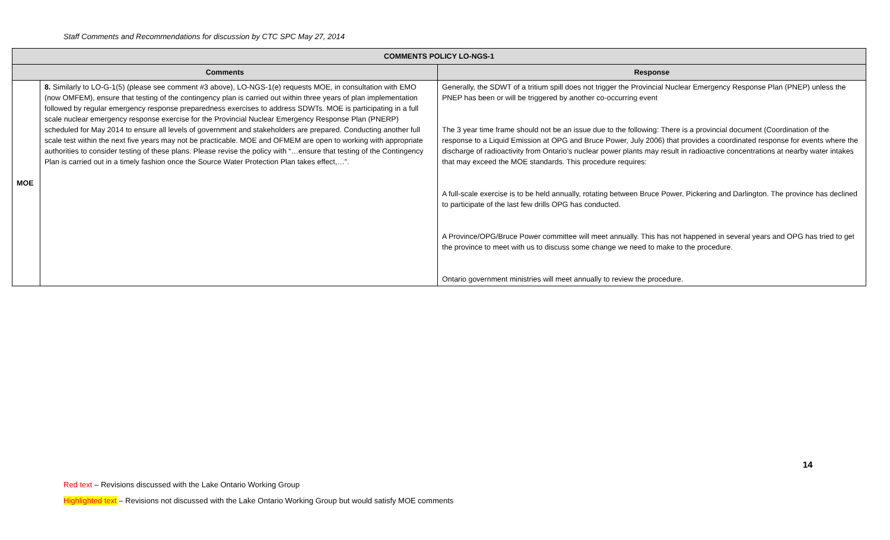Staff Comments and Recommendations for discussion by CTC SPC May 27, 2014
| COMMENTS POLICY LO-NGS-1 | | |
| --- | --- | --- |
| Comments | | Response |
| MOE | 8. Similarly to LO-G-1(5) (please see comment #3 above), LO-NGS-1(e) requests MOE, in consultation with EMO (now OMFEM), ensure that testing of the contingency plan is carried out within three years of plan implementation followed by regular emergency response preparedness exercises to address SDWTs. MOE is participating in a full scale nuclear emergency response exercise for the Provincial Nuclear Emergency Response Plan (PNERP) scheduled for May 2014 to ensure all levels of government and stakeholders are prepared. Conducting another full scale test within the next five years may not be practicable. MOE and OFMEM are open to working with appropriate authorities to consider testing of these plans. Please revise the policy with “…ensure that testing of the Contingency Plan is carried out in a timely fashion once the Source Water Protection Plan takes effect,…”. | Generally, the SDWT of a tritium spill does not trigger the Provincial Nuclear Emergency Response Plan (PNEP) unless the PNEP has been or will be triggered by another co-occurring event The 3 year time frame should not be an issue due to the following: There is a provincial document (Coordination of the response to a Liquid Emission at OPG and Bruce Power, July 2006) that provides a coordinated response for events where the discharge of radioactivity from Ontario’s nuclear power plants may result in radioactive concentrations at nearby water intakes that may exceed the MOE standards. This procedure requires: A full-scale exercise is to be held annually, rotating between Bruce Power, Pickering and Darlington. The province has declined to participate of the last few drills OPG has conducted. A Province/OPG/Bruce Power committee will meet annually. This has not happened in several years and OPG has tried to get the province to meet with us to discuss some change we need to make to the procedure. Ontario government ministries will meet annually to review the procedure. |
14
Red text – Revisions discussed with the Lake Ontario Working Group
Highlighted text – Revisions not discussed with the Lake Ontario Working Group but would satisfy MOE comments